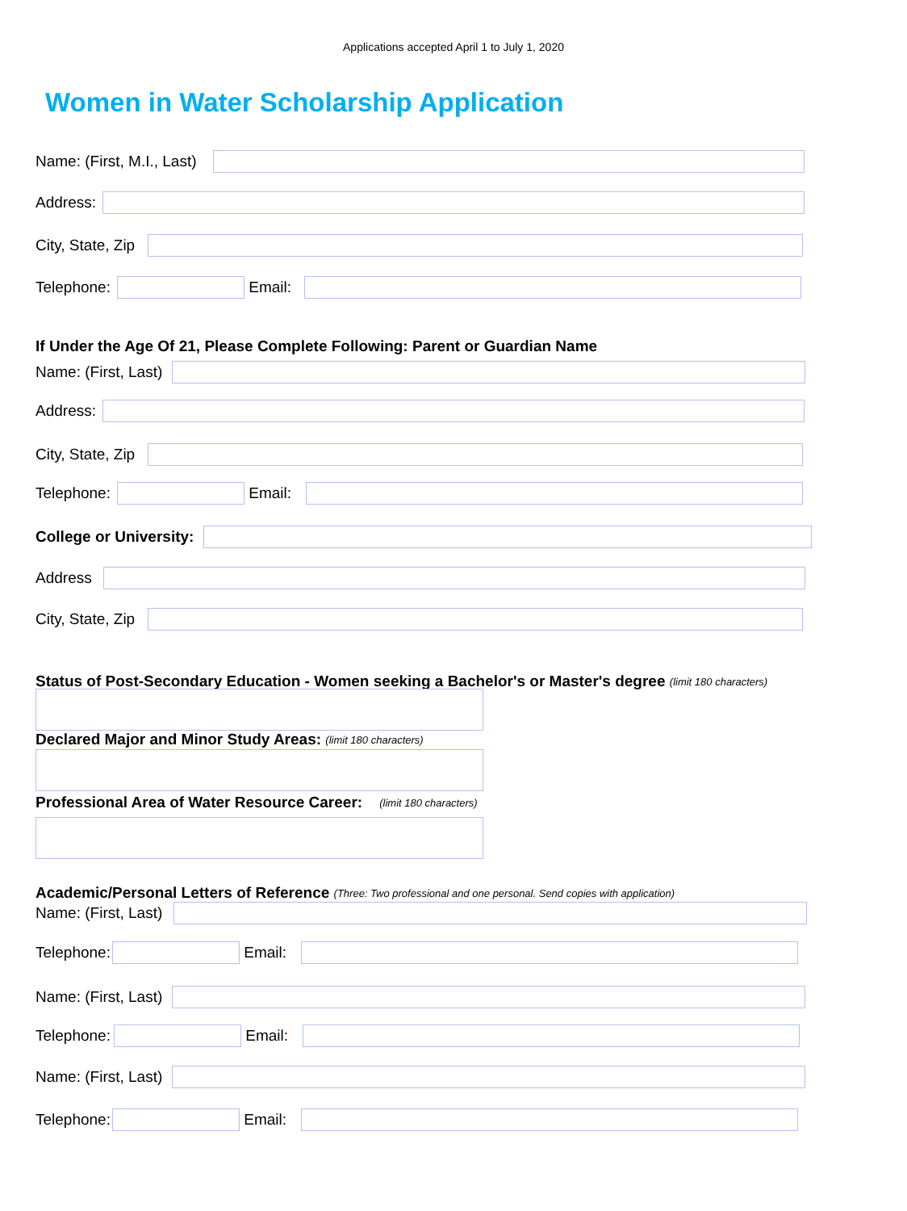Applications accepted April 1 to July 1, 2020
Women in Water Scholarship Application
Name: (First, M.I., Last)
Address:
City, State, Zip
Telephone: Email:
If Under the Age Of 21, Please Complete Following: Parent or Guardian Name
Name: (First, Last)
Address:
City, State, Zip
Telephone: Email:
College or University:
Address
City, State, Zip
Status of Post-Secondary Education - Women seeking a Bachelor's or Master's degree (limit 180 characters)
Declared Major and Minor Study Areas: (limit 180 characters)
Professional Area of Water Resource Career: (limit 180 characters)
Academic/Personal Letters of Reference (Three: Two professional and one personal. Send copies with application)
Name: (First, Last)
Telephone: Email:
Name: (First, Last)
Telephone: Email:
Name: (First, Last)
Telephone: Email: